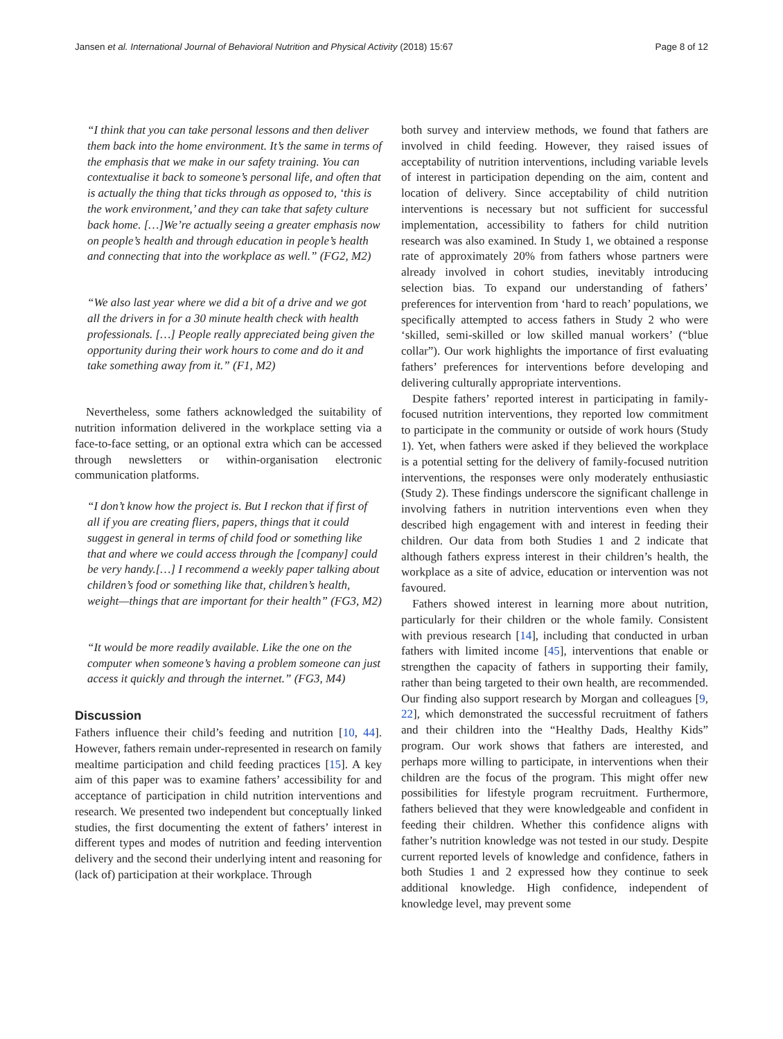Jansen et al. International Journal of Behavioral Nutrition and Physical Activity (2018) 15:67 Page 8 of 12
“I think that you can take personal lessons and then deliver them back into the home environment. It’s the same in terms of the emphasis that we make in our safety training. You can contextualise it back to someone’s personal life, and often that is actually the thing that ticks through as opposed to, ‘this is the work environment,’ and they can take that safety culture back home. […]We’re actually seeing a greater emphasis now on people’s health and through education in people’s health and connecting that into the workplace as well.” (FG2, M2)
“We also last year where we did a bit of a drive and we got all the drivers in for a 30 minute health check with health professionals. […] People really appreciated being given the opportunity during their work hours to come and do it and take something away from it.” (F1, M2)
Nevertheless, some fathers acknowledged the suitability of nutrition information delivered in the workplace setting via a face-to-face setting, or an optional extra which can be accessed through newsletters or within-organisation electronic communication platforms.
“I don’t know how the project is. But I reckon that if first of all if you are creating fliers, papers, things that it could suggest in general in terms of child food or something like that and where we could access through the [company] could be very handy.[…] I recommend a weekly paper talking about children’s food or something like that, children’s health, weight—things that are important for their health” (FG3, M2)
“It would be more readily available. Like the one on the computer when someone’s having a problem someone can just access it quickly and through the internet.” (FG3, M4)
Discussion
Fathers influence their child’s feeding and nutrition [10, 44]. However, fathers remain under-represented in research on family mealtime participation and child feeding practices [15]. A key aim of this paper was to examine fathers’ accessibility for and acceptance of participation in child nutrition interventions and research. We presented two independent but conceptually linked studies, the first documenting the extent of fathers’ interest in different types and modes of nutrition and feeding intervention delivery and the second their underlying intent and reasoning for (lack of) participation at their workplace. Through
both survey and interview methods, we found that fathers are involved in child feeding. However, they raised issues of acceptability of nutrition interventions, including variable levels of interest in participation depending on the aim, content and location of delivery. Since acceptability of child nutrition interventions is necessary but not sufficient for successful implementation, accessibility to fathers for child nutrition research was also examined. In Study 1, we obtained a response rate of approximately 20% from fathers whose partners were already involved in cohort studies, inevitably introducing selection bias. To expand our understanding of fathers’ preferences for intervention from ‘hard to reach’ populations, we specifically attempted to access fathers in Study 2 who were ‘skilled, semi-skilled or low skilled manual workers’ (“blue collar”). Our work highlights the importance of first evaluating fathers’ preferences for interventions before developing and delivering culturally appropriate interventions.
Despite fathers’ reported interest in participating in family-focused nutrition interventions, they reported low commitment to participate in the community or outside of work hours (Study 1). Yet, when fathers were asked if they believed the workplace is a potential setting for the delivery of family-focused nutrition interventions, the responses were only moderately enthusiastic (Study 2). These findings underscore the significant challenge in involving fathers in nutrition interventions even when they described high engagement with and interest in feeding their children. Our data from both Studies 1 and 2 indicate that although fathers express interest in their children’s health, the workplace as a site of advice, education or intervention was not favoured.
Fathers showed interest in learning more about nutrition, particularly for their children or the whole family. Consistent with previous research [14], including that conducted in urban fathers with limited income [45], interventions that enable or strengthen the capacity of fathers in supporting their family, rather than being targeted to their own health, are recommended. Our finding also support research by Morgan and colleagues [9, 22], which demonstrated the successful recruitment of fathers and their children into the “Healthy Dads, Healthy Kids” program. Our work shows that fathers are interested, and perhaps more willing to participate, in interventions when their children are the focus of the program. This might offer new possibilities for lifestyle program recruitment. Furthermore, fathers believed that they were knowledgeable and confident in feeding their children. Whether this confidence aligns with father’s nutrition knowledge was not tested in our study. Despite current reported levels of knowledge and confidence, fathers in both Studies 1 and 2 expressed how they continue to seek additional knowledge. High confidence, independent of knowledge level, may prevent some